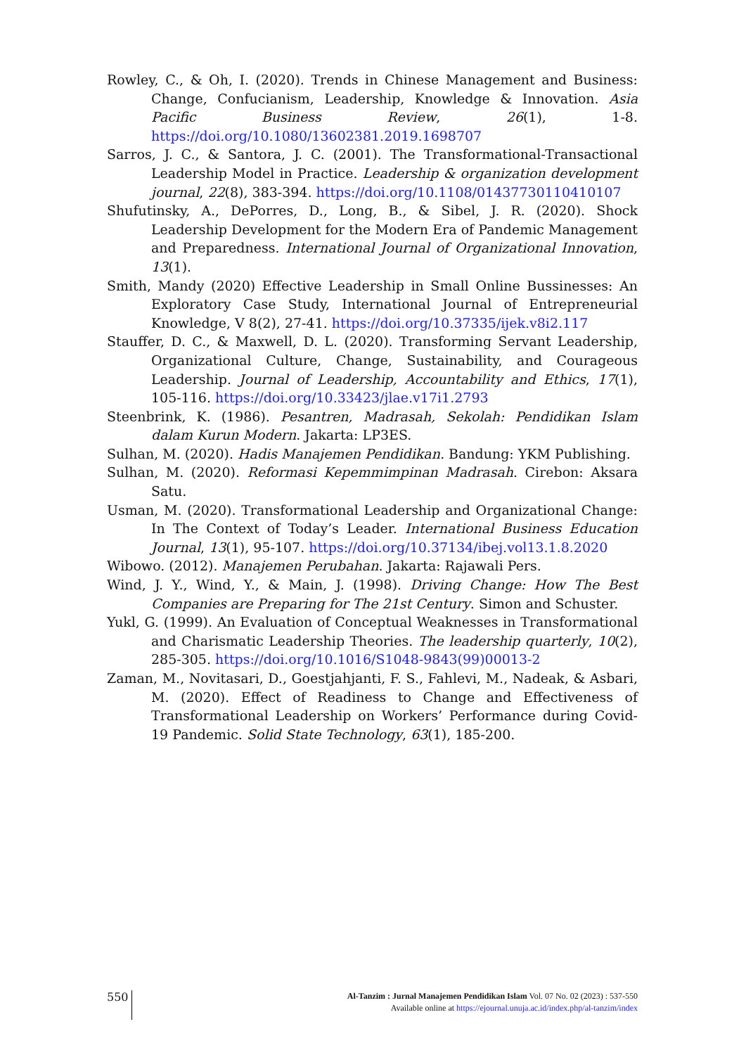Rowley, C., & Oh, I. (2020). Trends in Chinese Management and Business: Change, Confucianism, Leadership, Knowledge & Innovation. Asia Pacific Business Review, 26(1), 1-8. https://doi.org/10.1080/13602381.2019.1698707
Sarros, J. C., & Santora, J. C. (2001). The Transformational-Transactional Leadership Model in Practice. Leadership & organization development journal, 22(8), 383-394. https://doi.org/10.1108/01437730110410107
Shufutinsky, A., DePorres, D., Long, B., & Sibel, J. R. (2020). Shock Leadership Development for the Modern Era of Pandemic Management and Preparedness. International Journal of Organizational Innovation, 13(1).
Smith, Mandy (2020) Effective Leadership in Small Online Bussinesses: An Exploratory Case Study, International Journal of Entrepreneurial Knowledge, V 8(2), 27-41. https://doi.org/10.37335/ijek.v8i2.117
Stauffer, D. C., & Maxwell, D. L. (2020). Transforming Servant Leadership, Organizational Culture, Change, Sustainability, and Courageous Leadership. Journal of Leadership, Accountability and Ethics, 17(1), 105-116. https://doi.org/10.33423/jlae.v17i1.2793
Steenbrink, K. (1986). Pesantren, Madrasah, Sekolah: Pendidikan Islam dalam Kurun Modern. Jakarta: LP3ES.
Sulhan, M. (2020). Hadis Manajemen Pendidikan. Bandung: YKM Publishing.
Sulhan, M. (2020). Reformasi Kepemmimpinan Madrasah. Cirebon: Aksara Satu.
Usman, M. (2020). Transformational Leadership and Organizational Change: In The Context of Today’s Leader. International Business Education Journal, 13(1), 95-107. https://doi.org/10.37134/ibej.vol13.1.8.2020
Wibowo. (2012). Manajemen Perubahan. Jakarta: Rajawali Pers.
Wind, J. Y., Wind, Y., & Main, J. (1998). Driving Change: How The Best Companies are Preparing for The 21st Century. Simon and Schuster.
Yukl, G. (1999). An Evaluation of Conceptual Weaknesses in Transformational and Charismatic Leadership Theories. The leadership quarterly, 10(2), 285-305. https://doi.org/10.1016/S1048-9843(99)00013-2
Zaman, M., Novitasari, D., Goestjahjanti, F. S., Fahlevi, M., Nadeak, & Asbari, M. (2020). Effect of Readiness to Change and Effectiveness of Transformational Leadership on Workers’ Performance during Covid-19 Pandemic. Solid State Technology, 63(1), 185-200.
550
Al-Tanzim : Jurnal Manajemen Pendidikan Islam Vol. 07 No. 02 (2023) : 537-550
Available online at https://ejournal.unuja.ac.id/index.php/al-tanzim/index